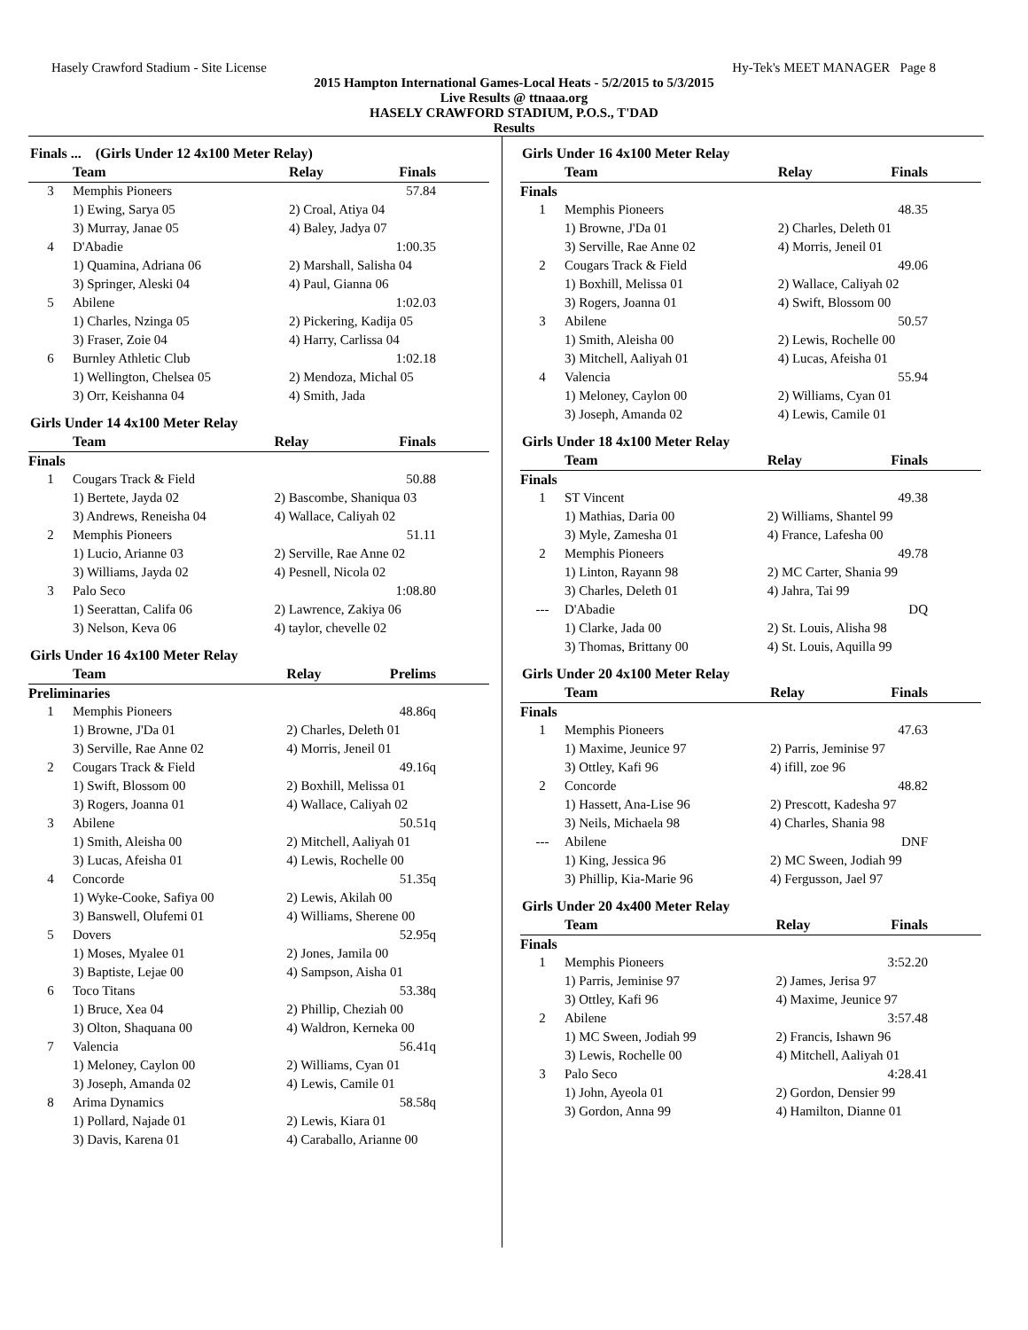Hasely Crawford Stadium - Site License Hy-Tek's MEET MANAGER Page 8
2015 Hampton International Games-Local Heats - 5/2/2015 to 5/3/2015
Live Results @ ttnaaa.org
HASELY CRAWFORD STADIUM, P.O.S., T'DAD
Results
Finals ... (Girls Under 12 4x100 Meter Relay)
| | Team | Relay | Finals |
| --- | --- | --- | --- |
| 3 | Memphis Pioneers | | 57.84 |
| | 1) Ewing, Sarya 05 | 2) Croal, Atiya 04 | |
| | 3) Murray, Janae 05 | 4) Baley, Jadya 07 | |
| 4 | D'Abadie | | 1:00.35 |
| | 1) Quamina, Adriana 06 | 2) Marshall, Salisha 04 | |
| | 3) Springer, Aleski 04 | 4) Paul, Gianna 06 | |
| 5 | Abilene | | 1:02.03 |
| | 1) Charles, Nzinga 05 | 2) Pickering, Kadija 05 | |
| | 3) Fraser, Zoie 04 | 4) Harry, Carlissa 04 | |
| 6 | Burnley Athletic Club | | 1:02.18 |
| | 1) Wellington, Chelsea 05 | 2) Mendoza, Michal 05 | |
| | 3) Orr, Keishanna 04 | 4) Smith, Jada | |
Girls Under 14 4x100 Meter Relay
| | Team | Relay | Finals |
| --- | --- | --- | --- |
| Finals | | | |
| 1 | Cougars Track & Field | | 50.88 |
| | 1) Bertete, Jayda 02 | 2) Bascombe, Shaniqua 03 | |
| | 3) Andrews, Reneisha 04 | 4) Wallace, Caliyah 02 | |
| 2 | Memphis Pioneers | | 51.11 |
| | 1) Lucio, Arianne 03 | 2) Serville, Rae Anne 02 | |
| | 3) Williams, Jayda 02 | 4) Pesnell, Nicola 02 | |
| 3 | Palo Seco | | 1:08.80 |
| | 1) Seerattan, Califa 06 | 2) Lawrence, Zakiya 06 | |
| | 3) Nelson, Keva 06 | 4) taylor, chevelle 02 | |
Girls Under 16 4x100 Meter Relay
| | Team | Relay | Prelims |
| --- | --- | --- | --- |
| Preliminaries | | | |
| 1 | Memphis Pioneers | | 48.86q |
| | 1) Browne, J'Da 01 | 2) Charles, Deleth 01 | |
| | 3) Serville, Rae Anne 02 | 4) Morris, Jeneil 01 | |
| 2 | Cougars Track & Field | | 49.16q |
| | 1) Swift, Blossom 00 | 2) Boxhill, Melissa 01 | |
| | 3) Rogers, Joanna 01 | 4) Wallace, Caliyah 02 | |
| 3 | Abilene | | 50.51q |
| | 1) Smith, Aleisha 00 | 2) Mitchell, Aaliyah 01 | |
| | 3) Lucas, Afeisha 01 | 4) Lewis, Rochelle 00 | |
| 4 | Concorde | | 51.35q |
| | 1) Wyke-Cooke, Safiya 00 | 2) Lewis, Akilah 00 | |
| | 3) Banswell, Olufemi 01 | 4) Williams, Sherene 00 | |
| 5 | Dovers | | 52.95q |
| | 1) Moses, Myalee 01 | 2) Jones, Jamila 00 | |
| | 3) Baptiste, Lejae 00 | 4) Sampson, Aisha 01 | |
| 6 | Toco Titans | | 53.38q |
| | 1) Bruce, Xea 04 | 2) Phillip, Cheziah 00 | |
| | 3) Olton, Shaquana 00 | 4) Waldron, Kerneka 00 | |
| 7 | Valencia | | 56.41q |
| | 1) Meloney, Caylon 00 | 2) Williams, Cyan 01 | |
| | 3) Joseph, Amanda 02 | 4) Lewis, Camile 01 | |
| 8 | Arima Dynamics | | 58.58q |
| | 1) Pollard, Najade 01 | 2) Lewis, Kiara 01 | |
| | 3) Davis, Karena 01 | 4) Caraballo, Arianne 00 | |
Girls Under 16 4x100 Meter Relay
| | Team | Relay | Finals |
| --- | --- | --- | --- |
| Finals | | | |
| 1 | Memphis Pioneers | | 48.35 |
| | 1) Browne, J'Da 01 | 2) Charles, Deleth 01 | |
| | 3) Serville, Rae Anne 02 | 4) Morris, Jeneil 01 | |
| 2 | Cougars Track & Field | | 49.06 |
| | 1) Boxhill, Melissa 01 | 2) Wallace, Caliyah 02 | |
| | 3) Rogers, Joanna 01 | 4) Swift, Blossom 00 | |
| 3 | Abilene | | 50.57 |
| | 1) Smith, Aleisha 00 | 2) Lewis, Rochelle 00 | |
| | 3) Mitchell, Aaliyah 01 | 4) Lucas, Afeisha 01 | |
| 4 | Valencia | | 55.94 |
| | 1) Meloney, Caylon 00 | 2) Williams, Cyan 01 | |
| | 3) Joseph, Amanda 02 | 4) Lewis, Camile 01 | |
Girls Under 18 4x100 Meter Relay
| | Team | Relay | Finals |
| --- | --- | --- | --- |
| Finals | | | |
| 1 | ST Vincent | | 49.38 |
| | 1) Mathias, Daria 00 | 2) Williams, Shantel 99 | |
| | 3) Myle, Zamesha 01 | 4) France, Lafesha 00 | |
| 2 | Memphis Pioneers | | 49.78 |
| | 1) Linton, Rayann 98 | 2) MC Carter, Shania 99 | |
| | 3) Charles, Deleth 01 | 4) Jahra, Tai 99 | |
| --- | D'Abadie | | DQ |
| | 1) Clarke, Jada 00 | 2) St. Louis, Alisha 98 | |
| | 3) Thomas, Brittany 00 | 4) St. Louis, Aquilla 99 | |
Girls Under 20 4x100 Meter Relay
| | Team | Relay | Finals |
| --- | --- | --- | --- |
| Finals | | | |
| 1 | Memphis Pioneers | | 47.63 |
| | 1) Maxime, Jeunice 97 | 2) Parris, Jeminise 97 | |
| | 3) Ottley, Kafi 96 | 4) ifill, zoe 96 | |
| 2 | Concorde | | 48.82 |
| | 1) Hassett, Ana-Lise 96 | 2) Prescott, Kadesha 97 | |
| | 3) Neils, Michaela 98 | 4) Charles, Shania 98 | |
| --- | Abilene | | DNF |
| | 1) King, Jessica 96 | 2) MC Sween, Jodiah 99 | |
| | 3) Phillip, Kia-Marie 96 | 4) Fergusson, Jael 97 | |
Girls Under 20 4x400 Meter Relay
| | Team | Relay | Finals |
| --- | --- | --- | --- |
| Finals | | | |
| 1 | Memphis Pioneers | | 3:52.20 |
| | 1) Parris, Jeminise 97 | 2) James, Jerisa 97 | |
| | 3) Ottley, Kafi 96 | 4) Maxime, Jeunice 97 | |
| 2 | Abilene | | 3:57.48 |
| | 1) MC Sween, Jodiah 99 | 2) Francis, Ishawn 96 | |
| | 3) Lewis, Rochelle 00 | 4) Mitchell, Aaliyah 01 | |
| 3 | Palo Seco | | 4:28.41 |
| | 1) John, Ayeola 01 | 2) Gordon, Densier 99 | |
| | 3) Gordon, Anna 99 | 4) Hamilton, Dianne 01 | |